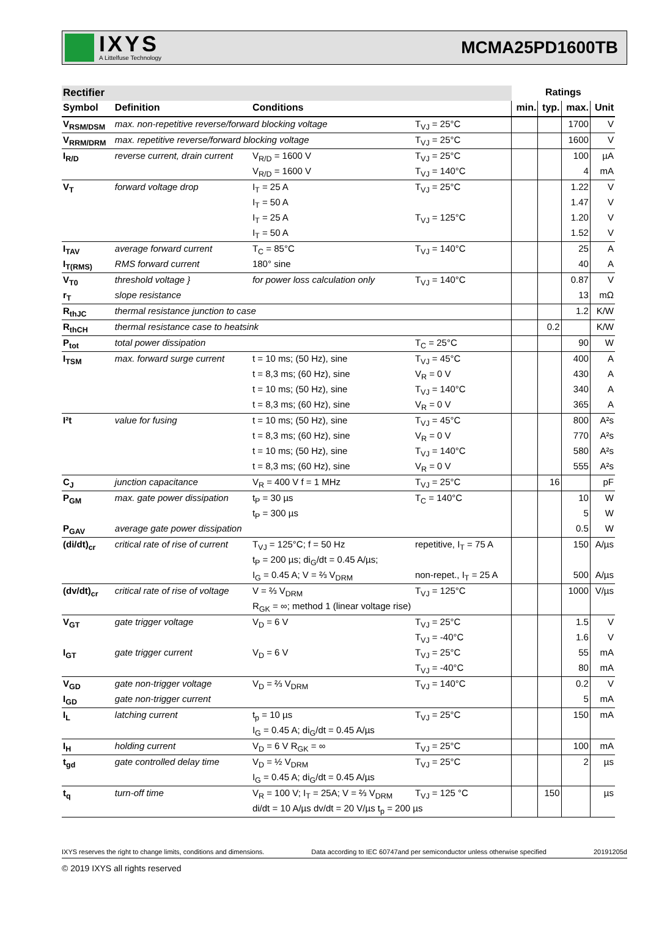IXYS
A Littelfuse Technology
MCMA25PD1600TB
| Rectifier | | | | Ratings | | | |
| --- | --- | --- | --- | --- | --- | --- | --- |
| Symbol | Definition | Conditions | | min. | typ. | max. | Unit |
| V<sub>RSM/DSM</sub> | max. non-repetitive reverse/forward blocking voltage | | T<sub>VJ</sub> = 25°C | | | 1700 | V |
| V<sub>RRM/DRM</sub> | max. repetitive reverse/forward blocking voltage | | T<sub>VJ</sub> = 25°C | | | 1600 | V |
| I<sub>R/D</sub> | reverse current, drain current | V<sub>R/D</sub> = 1600 V | T<sub>VJ</sub> = 25°C | | | 100 | µA |
| | | V<sub>R/D</sub> = 1600 V | T<sub>VJ</sub> = 140°C | | | 4 | mA |
| V<sub>T</sub> | forward voltage drop | I<sub>T</sub> = 25 A | T<sub>VJ</sub> = 25°C | | | 1.22 | V |
| | | I<sub>T</sub> = 50 A | | | | 1.47 | V |
| | | I<sub>T</sub> = 25 A | T<sub>VJ</sub> = 125°C | | | 1.20 | V |
| | | I<sub>T</sub> = 50 A | | | | 1.52 | V |
| I<sub>TAV</sub> | average forward current | T<sub>C</sub> = 85°C | T<sub>VJ</sub> = 140°C | | | 25 | A |
| I<sub>T(RMS)</sub> | RMS forward current | 180° sine | | | | 40 | A |
| V<sub>T0</sub> | threshold voltage } | for power loss calculation only | T<sub>VJ</sub> = 140°C | | | 0.87 | V |
| r<sub>T</sub> | slope resistance | | | | | 13 | mΩ |
| R<sub>thJC</sub> | thermal resistance junction to case | | | | | 1.2 | K/W |
| R<sub>thCH</sub> | thermal resistance case to heatsink | | | | 0.2 | | K/W |
| P<sub>tot</sub> | total power dissipation | | T<sub>C</sub> = 25°C | | | 90 | W |
| I<sub>TSM</sub> | max. forward surge current | t = 10 ms; (50 Hz), sine | T<sub>VJ</sub> = 45°C | | | 400 | A |
| | | t = 8,3 ms; (60 Hz), sine | V<sub>R</sub> = 0 V | | | 430 | A |
| | | t = 10 ms; (50 Hz), sine | T<sub>VJ</sub> = 140°C | | | 340 | A |
| | | t = 8,3 ms; (60 Hz), sine | V<sub>R</sub> = 0 V | | | 365 | A |
| I²t | value for fusing | t = 10 ms; (50 Hz), sine | T<sub>VJ</sub> = 45°C | | | 800 | A²s |
| | | t = 8,3 ms; (60 Hz), sine | V<sub>R</sub> = 0 V | | | 770 | A²s |
| | | t = 10 ms; (50 Hz), sine | T<sub>VJ</sub> = 140°C | | | 580 | A²s |
| | | t = 8,3 ms; (60 Hz), sine | V<sub>R</sub> = 0 V | | | 555 | A²s |
| C<sub>J</sub> | junction capacitance | V<sub>R</sub> = 400 V f = 1 MHz | T<sub>VJ</sub> = 25°C | | 16 | | pF |
| P<sub>GM</sub> | max. gate power dissipation | t<sub>P</sub> = 30 µs | T<sub>C</sub> = 140°C | | | 10 | W |
| | | t<sub>P</sub> = 300 µs | | | | 5 | W |
| P<sub>GAV</sub> | average gate power dissipation | | | | | 0.5 | W |
| (di/dt)<sub>cr</sub> | critical rate of rise of current | T<sub>VJ</sub> = 125°C; f = 50 Hz | repetitive, I<sub>T</sub> = 75 A | | | 150 | A/µs |
| | | t<sub>P</sub> = 200 µs; di<sub>G</sub>/dt = 0.45 A/µs; | | | | | |
| | | I<sub>G</sub> = 0.45 A; V = ⅔ V<sub>DRM</sub> | non-repet., I<sub>T</sub> = 25 A | | | 500 | A/µs |
| (dv/dt)<sub>cr</sub> | critical rate of rise of voltage | V = ⅔ V<sub>DRM</sub> | T<sub>VJ</sub> = 125°C | | | 1000 | V/µs |
| | | R<sub>GK</sub> = ∞; method 1 (linear voltage rise) | | | | | |
| V<sub>GT</sub> | gate trigger voltage | V<sub>D</sub> = 6 V | T<sub>VJ</sub> = 25°C | | | 1.5 | V |
| | | | T<sub>VJ</sub> = -40°C | | | 1.6 | V |
| I<sub>GT</sub> | gate trigger current | V<sub>D</sub> = 6 V | T<sub>VJ</sub> = 25°C | | | 55 | mA |
| | | | T<sub>VJ</sub> = -40°C | | | 80 | mA |
| V<sub>GD</sub> | gate non-trigger voltage | V<sub>D</sub> = ⅔ V<sub>DRM</sub> | T<sub>VJ</sub> = 140°C | | | 0.2 | V |
| I<sub>GD</sub> | gate non-trigger current | | | | | 5 | mA |
| I<sub>L</sub> | latching current | t<sub>p</sub> = 10 µs | T<sub>VJ</sub> = 25°C | | | 150 | mA |
| | | I<sub>G</sub> = 0.45 A; di<sub>G</sub>/dt = 0.45 A/µs | | | | | |
| I<sub>H</sub> | holding current | V<sub>D</sub> = 6 V R<sub>GK</sub> = ∞ | T<sub>VJ</sub> = 25°C | | | 100 | mA |
| t<sub>gd</sub> | gate controlled delay time | V<sub>D</sub> = ½ V<sub>DRM</sub> | T<sub>VJ</sub> = 25°C | | | 2 | µs |
| | | I<sub>G</sub> = 0.45 A; di<sub>G</sub>/dt = 0.45 A/µs | | | | | |
| t<sub>q</sub> | turn-off time | V<sub>R</sub> = 100 V; I<sub>T</sub> = 25A; V = ⅔ V<sub>DRM</sub> | T<sub>VJ</sub> = 125 °C | | 150 | | µs |
| | | di/dt = 10 A/µs dv/dt = 20 V/µs t<sub>p</sub> = 200 µs | | | | | |
IXYS reserves the right to change limits, conditions and dimensions. Data according to IEC 60747and per semiconductor unless otherwise specified 20191205d
© 2019 IXYS all rights reserved